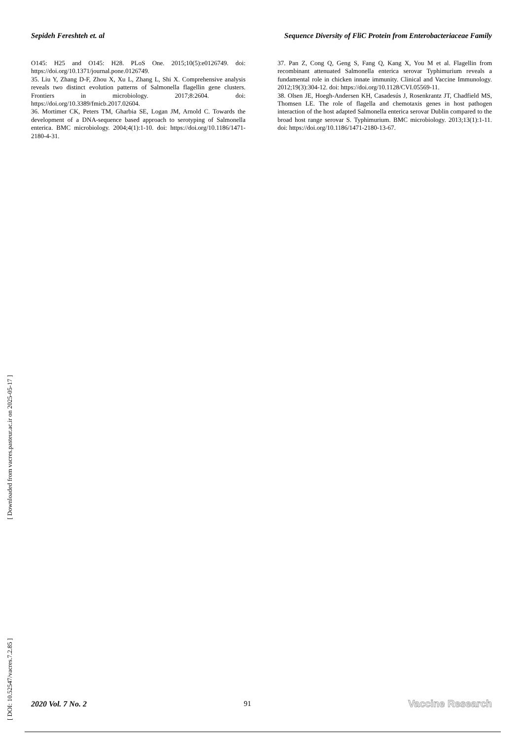Sepideh Fereshteh et. al Sequence Diversity of FliC Protein from Enterobacteriaceae Family
O145: H25 and O145: H28. PLoS One. 2015;10(5):e0126749. doi: https://doi.org/10.1371/journal.pone.0126749.
35. Liu Y, Zhang D-F, Zhou X, Xu L, Zhang L, Shi X. Comprehensive analysis reveals two distinct evolution patterns of Salmonella flagellin gene clusters. Frontiers in microbiology. 2017;8:2604. doi: https://doi.org/10.3389/fmicb.2017.02604.
36. Mortimer CK, Peters TM, Gharbia SE, Logan JM, Arnold C. Towards the development of a DNA-sequence based approach to serotyping of Salmonella enterica. BMC microbiology. 2004;4(1):1-10. doi: https://doi.org/10.1186/1471-2180-4-31.
37. Pan Z, Cong Q, Geng S, Fang Q, Kang X, You M et al. Flagellin from recombinant attenuated Salmonella enterica serovar Typhimurium reveals a fundamental role in chicken innate immunity. Clinical and Vaccine Immunology. 2012;19(3):304-12. doi: https://doi.org/10.1128/CVI.05569-11.
38. Olsen JE, Hoegh-Andersen KH, Casadesús J, Rosenkrantz JT, Chadfield MS, Thomsen LE. The role of flagella and chemotaxis genes in host pathogen interaction of the host adapted Salmonella enterica serovar Dublin compared to the broad host range serovar S. Typhimurium. BMC microbiology. 2013;13(1):1-11. doi: https://doi.org/10.1186/1471-2180-13-67.
[ DOI: 10.52547/vacres.7.2.85 ] [ Downloaded from vacres.pasteur.ac.ir on 2025-05-17 ]
2020 Vol. 7 No. 2 91 Vaccine Research